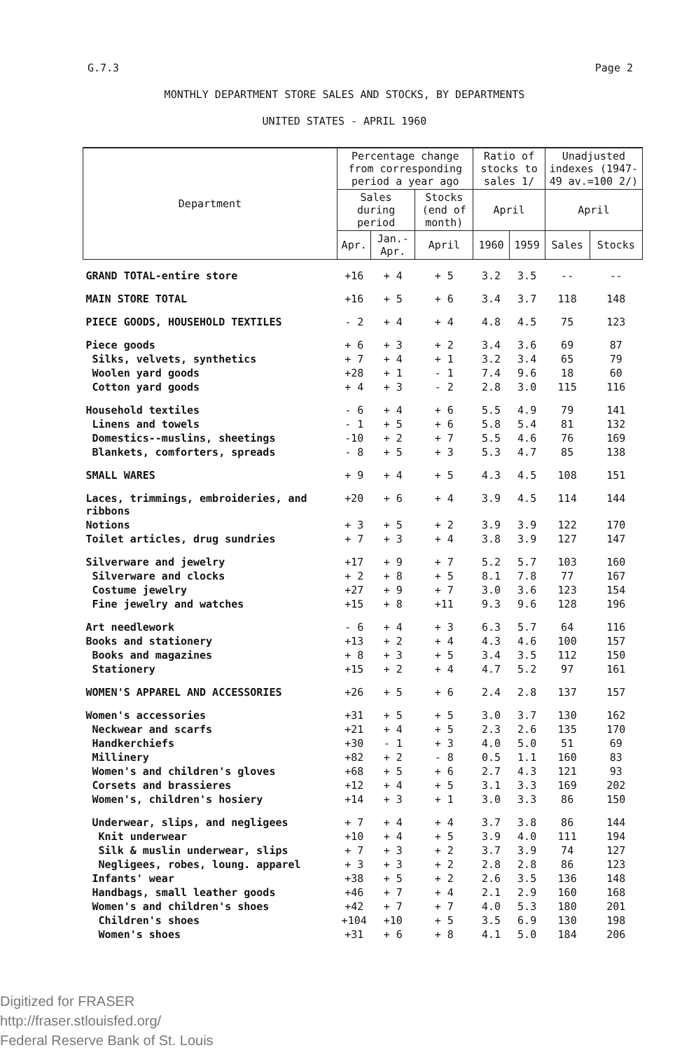G.7.3 Page 2
MONTHLY DEPARTMENT STORE SALES AND STOCKS, BY DEPARTMENTS
UNITED STATES - APRIL 1960
| Department | Percentage change from corresponding period a year ago | | | Ratio of stocks to sales 1/ | | Unadjusted indexes (1947-49 av.=100 2/) | |
| --- | --- | --- | --- | --- | --- | --- | --- |
| | Sales during period | | Stocks (end of month) | | | | |
| | | | | April | | April | |
| | Apr. | Jan.-Apr. | April | 1960 | 1959 | Sales | Stocks |
| GRAND TOTAL-entire store | +16 | + 4 | + 5 | 3.2 | 3.5 | -- | -- |
| MAIN STORE TOTAL | +16 | + 5 | + 6 | 3.4 | 3.7 | 118 | 148 |
| PIECE GOODS, HOUSEHOLD TEXTILES | - 2 | + 4 | + 4 | 4.8 | 4.5 | 75 | 123 |
| Piece goods | + 6 | + 3 | + 2 | 3.4 | 3.6 | 69 | 87 |
| Silks, velvets, synthetics | + 7 | + 4 | + 1 | 3.2 | 3.4 | 65 | 79 |
| Woolen yard goods | +28 | + 1 | - 1 | 7.4 | 9.6 | 18 | 60 |
| Cotton yard goods | + 4 | + 3 | - 2 | 2.8 | 3.0 | 115 | 116 |
| Household textiles | - 6 | + 4 | + 6 | 5.5 | 4.9 | 79 | 141 |
| Linens and towels | - 1 | + 5 | + 6 | 5.8 | 5.4 | 81 | 132 |
| Domestics--muslins, sheetings | -10 | + 2 | + 7 | 5.5 | 4.6 | 76 | 169 |
| Blankets, comforters, spreads | - 8 | + 5 | + 3 | 5.3 | 4.7 | 85 | 138 |
| SMALL WARES | + 9 | + 4 | + 5 | 4.3 | 4.5 | 108 | 151 |
| Laces, trimmings, embroideries, and ribbons | +20 | + 6 | + 4 | 3.9 | 4.5 | 114 | 144 |
| Notions | + 3 | + 5 | + 2 | 3.9 | 3.9 | 122 | 170 |
| Toilet articles, drug sundries | + 7 | + 3 | + 4 | 3.8 | 3.9 | 127 | 147 |
| Silverware and jewelry | +17 | + 9 | + 7 | 5.2 | 5.7 | 103 | 160 |
| Silverware and clocks | + 2 | + 8 | + 5 | 8.1 | 7.8 | 77 | 167 |
| Costume jewelry | +27 | + 9 | + 7 | 3.0 | 3.6 | 123 | 154 |
| Fine jewelry and watches | +15 | + 8 | +11 | 9.3 | 9.6 | 128 | 196 |
| Art needlework | - 6 | + 4 | + 3 | 6.3 | 5.7 | 64 | 116 |
| Books and stationery | +13 | + 2 | + 4 | 4.3 | 4.6 | 100 | 157 |
| Books and magazines | + 8 | + 3 | + 5 | 3.4 | 3.5 | 112 | 150 |
| Stationery | +15 | + 2 | + 4 | 4.7 | 5.2 | 97 | 161 |
| WOMEN'S APPAREL AND ACCESSORIES | +26 | + 5 | + 6 | 2.4 | 2.8 | 137 | 157 |
| Women's accessories | +31 | + 5 | + 5 | 3.0 | 3.7 | 130 | 162 |
| Neckwear and scarfs | +21 | + 4 | + 5 | 2.3 | 2.6 | 135 | 170 |
| Handkerchiefs | +30 | - 1 | + 3 | 4.0 | 5.0 | 51 | 69 |
| Millinery | +82 | + 2 | - 8 | 0.5 | 1.1 | 160 | 83 |
| Women's and children's gloves | +68 | + 5 | + 6 | 2.7 | 4.3 | 121 | 93 |
| Corsets and brassieres | +12 | + 4 | + 5 | 3.1 | 3.3 | 169 | 202 |
| Women's, children's hosiery | +14 | + 3 | + 1 | 3.0 | 3.3 | 86 | 150 |
| Underwear, slips, and negligees | + 7 | + 4 | + 4 | 3.7 | 3.8 | 86 | 144 |
| Knit underwear | +10 | + 4 | + 5 | 3.9 | 4.0 | 111 | 194 |
| Silk & muslin underwear, slips | + 7 | + 3 | + 2 | 3.7 | 3.9 | 74 | 127 |
| Negligees, robes, loung. apparel | + 3 | + 3 | + 2 | 2.8 | 2.8 | 86 | 123 |
| Infants' wear | +38 | + 5 | + 2 | 2.6 | 3.5 | 136 | 148 |
| Handbags, small leather goods | +46 | + 7 | + 4 | 2.1 | 2.9 | 160 | 168 |
| Women's and children's shoes | +42 | + 7 | + 7 | 4.0 | 5.3 | 180 | 201 |
| Children's shoes | +104 | +10 | + 5 | 3.5 | 6.9 | 130 | 198 |
| Women's shoes | +31 | + 6 | + 8 | 4.1 | 5.0 | 184 | 206 |
Digitized for FRASER
http://fraser.stlouisfed.org/
Federal Reserve Bank of St. Louis